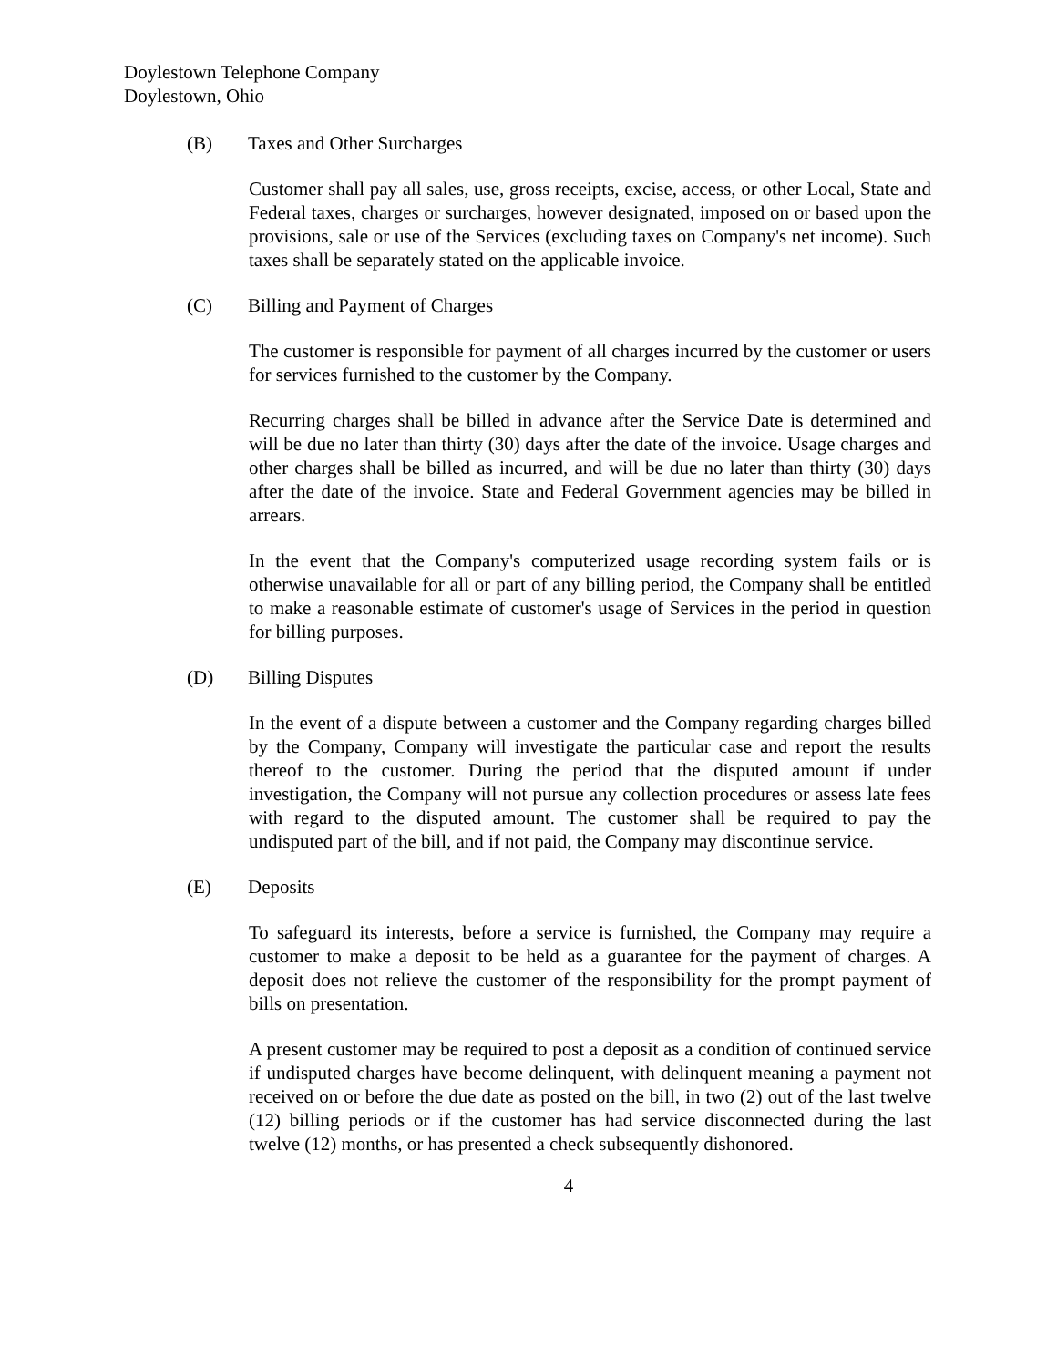Doylestown Telephone Company
Doylestown, Ohio
(B) Taxes and Other Surcharges
Customer shall pay all sales, use, gross receipts, excise, access, or other Local, State and Federal taxes, charges or surcharges, however designated, imposed on or based upon the provisions, sale or use of the Services (excluding taxes on Company's net income). Such taxes shall be separately stated on the applicable invoice.
(C) Billing and Payment of Charges
The customer is responsible for payment of all charges incurred by the customer or users for services furnished to the customer by the Company.
Recurring charges shall be billed in advance after the Service Date is determined and will be due no later than thirty (30) days after the date of the invoice. Usage charges and other charges shall be billed as incurred, and will be due no later than thirty (30) days after the date of the invoice. State and Federal Government agencies may be billed in arrears.
In the event that the Company's computerized usage recording system fails or is otherwise unavailable for all or part of any billing period, the Company shall be entitled to make a reasonable estimate of customer's usage of Services in the period in question for billing purposes.
(D) Billing Disputes
In the event of a dispute between a customer and the Company regarding charges billed by the Company, Company will investigate the particular case and report the results thereof to the customer. During the period that the disputed amount if under investigation, the Company will not pursue any collection procedures or assess late fees with regard to the disputed amount. The customer shall be required to pay the undisputed part of the bill, and if not paid, the Company may discontinue service.
(E) Deposits
To safeguard its interests, before a service is furnished, the Company may require a customer to make a deposit to be held as a guarantee for the payment of charges. A deposit does not relieve the customer of the responsibility for the prompt payment of bills on presentation.
A present customer may be required to post a deposit as a condition of continued service if undisputed charges have become delinquent, with delinquent meaning a payment not received on or before the due date as posted on the bill, in two (2) out of the last twelve (12) billing periods or if the customer has had service disconnected during the last twelve (12) months, or has presented a check subsequently dishonored.
4